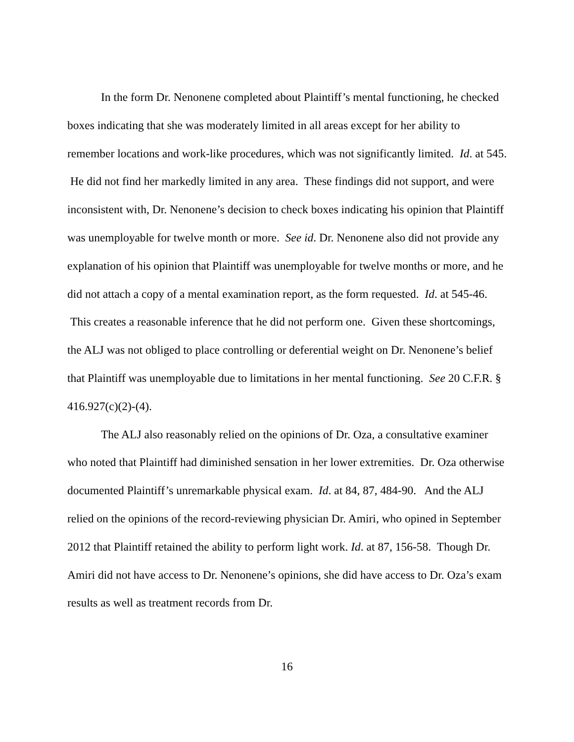In the form Dr. Nenonene completed about Plaintiff’s mental functioning, he checked boxes indicating that she was moderately limited in all areas except for her ability to remember locations and work-like procedures, which was not significantly limited. Id. at 545. He did not find her markedly limited in any area. These findings did not support, and were inconsistent with, Dr. Nenonene’s decision to check boxes indicating his opinion that Plaintiff was unemployable for twelve month or more. See id. Dr. Nenonene also did not provide any explanation of his opinion that Plaintiff was unemployable for twelve months or more, and he did not attach a copy of a mental examination report, as the form requested. Id. at 545-46. This creates a reasonable inference that he did not perform one. Given these shortcomings, the ALJ was not obliged to place controlling or deferential weight on Dr. Nenonene’s belief that Plaintiff was unemployable due to limitations in her mental functioning. See 20 C.F.R. § 416.927(c)(2)-(4).
The ALJ also reasonably relied on the opinions of Dr. Oza, a consultative examiner who noted that Plaintiff had diminished sensation in her lower extremities. Dr. Oza otherwise documented Plaintiff’s unremarkable physical exam. Id. at 84, 87, 484-90. And the ALJ relied on the opinions of the record-reviewing physician Dr. Amiri, who opined in September 2012 that Plaintiff retained the ability to perform light work. Id. at 87, 156-58. Though Dr. Amiri did not have access to Dr. Nenonene’s opinions, she did have access to Dr. Oza’s exam results as well as treatment records from Dr.
16